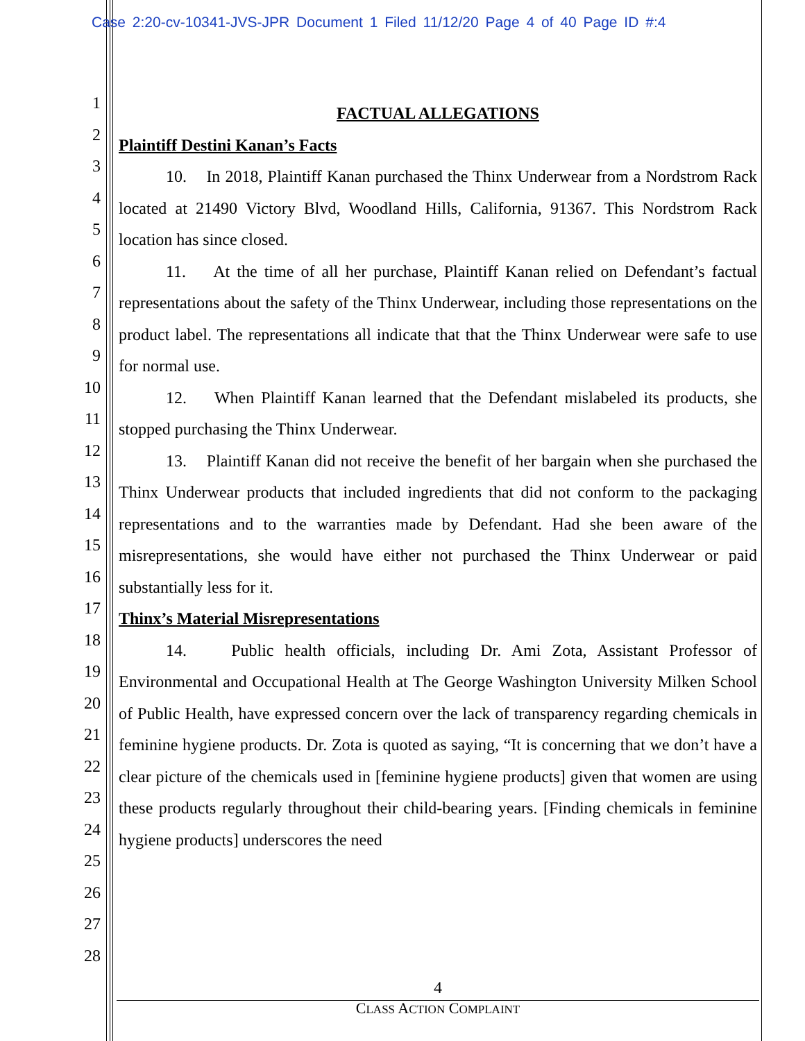Case 2:20-cv-10341-JVS-JPR Document 1 Filed 11/12/20 Page 4 of 40 Page ID #:4
1
2
3
4
5
6
7
8
9
10
11
12
13
14
15
16
17
18
19
20
21
22
23
24
25
26
27
28
FACTUAL ALLEGATIONS
Plaintiff Destini Kanan’s Facts
10. In 2018, Plaintiff Kanan purchased the Thinx Underwear from a Nordstrom Rack located at 21490 Victory Blvd, Woodland Hills, California, 91367. This Nordstrom Rack location has since closed.
11. At the time of all her purchase, Plaintiff Kanan relied on Defendant’s factual representations about the safety of the Thinx Underwear, including those representations on the product label. The representations all indicate that that the Thinx Underwear were safe to use for normal use.
12. When Plaintiff Kanan learned that the Defendant mislabeled its products, she stopped purchasing the Thinx Underwear.
13. Plaintiff Kanan did not receive the benefit of her bargain when she purchased the Thinx Underwear products that included ingredients that did not conform to the packaging representations and to the warranties made by Defendant. Had she been aware of the misrepresentations, she would have either not purchased the Thinx Underwear or paid substantially less for it.
Thinx’s Material Misrepresentations
14. Public health officials, including Dr. Ami Zota, Assistant Professor of Environmental and Occupational Health at The George Washington University Milken School of Public Health, have expressed concern over the lack of transparency regarding chemicals in feminine hygiene products. Dr. Zota is quoted as saying, “It is concerning that we don’t have a clear picture of the chemicals used in [feminine hygiene products] given that women are using these products regularly throughout their child-bearing years. [Finding chemicals in feminine hygiene products] underscores the need
4
CLASS ACTION COMPLAINT